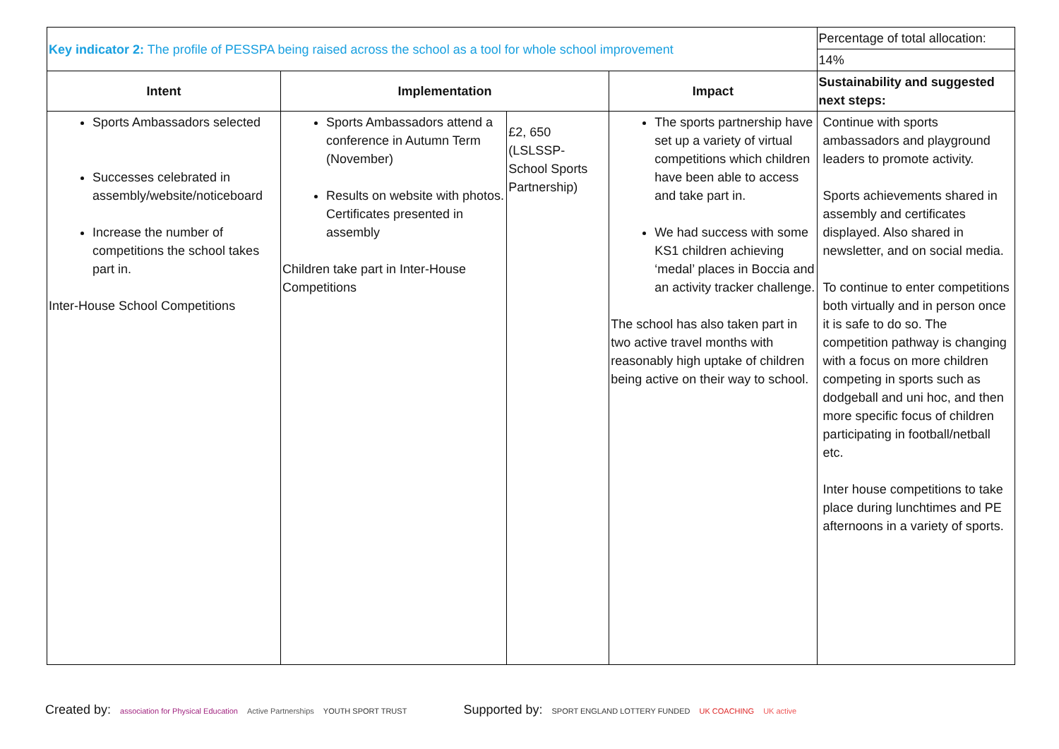| Key indicator 2: The profile of PESSPA being raised across the school as a tool for whole school improvement | | | | Percentage of total allocation: |
| | | | | 14% |
| Intent | Implementation | | Impact | Sustainability and suggested next steps: |
| Sports Ambassadors selected Successes celebrated in assembly/website/noticeboard Increase the number of competitions the school takes part in. Inter-House School Competitions | Sports Ambassadors attend a conference in Autumn Term (November) Results on website with photos. Certificates presented in assembly Children take part in Inter-House Competitions | £2, 650 (LSLSSP- School Sports Partnership) | The sports partnership have set up a variety of virtual competitions which children have been able to access and take part in. We had success with some KS1 children achieving ‘medal’ places in Boccia and an activity tracker challenge. The school has also taken part in two active travel months with reasonably high uptake of children being active on their way to school. | Continue with sports ambassadors and playground leaders to promote activity. Sports achievements shared in assembly and certificates displayed. Also shared in newsletter, and on social media. To continue to enter competitions both virtually and in person once it is safe to do so. The competition pathway is changing with a focus on more children competing in sports such as dodgeball and uni hoc, and then more specific focus of children participating in football/netball etc. Inter house competitions to take place during lunchtimes and PE afternoons in a variety of sports. |
Created by: association for Physical Education Active Partnerships YOUTH SPORT TRUST Supported by: SPORT ENGLAND LOTTERY FUNDED UK COACHING UK active